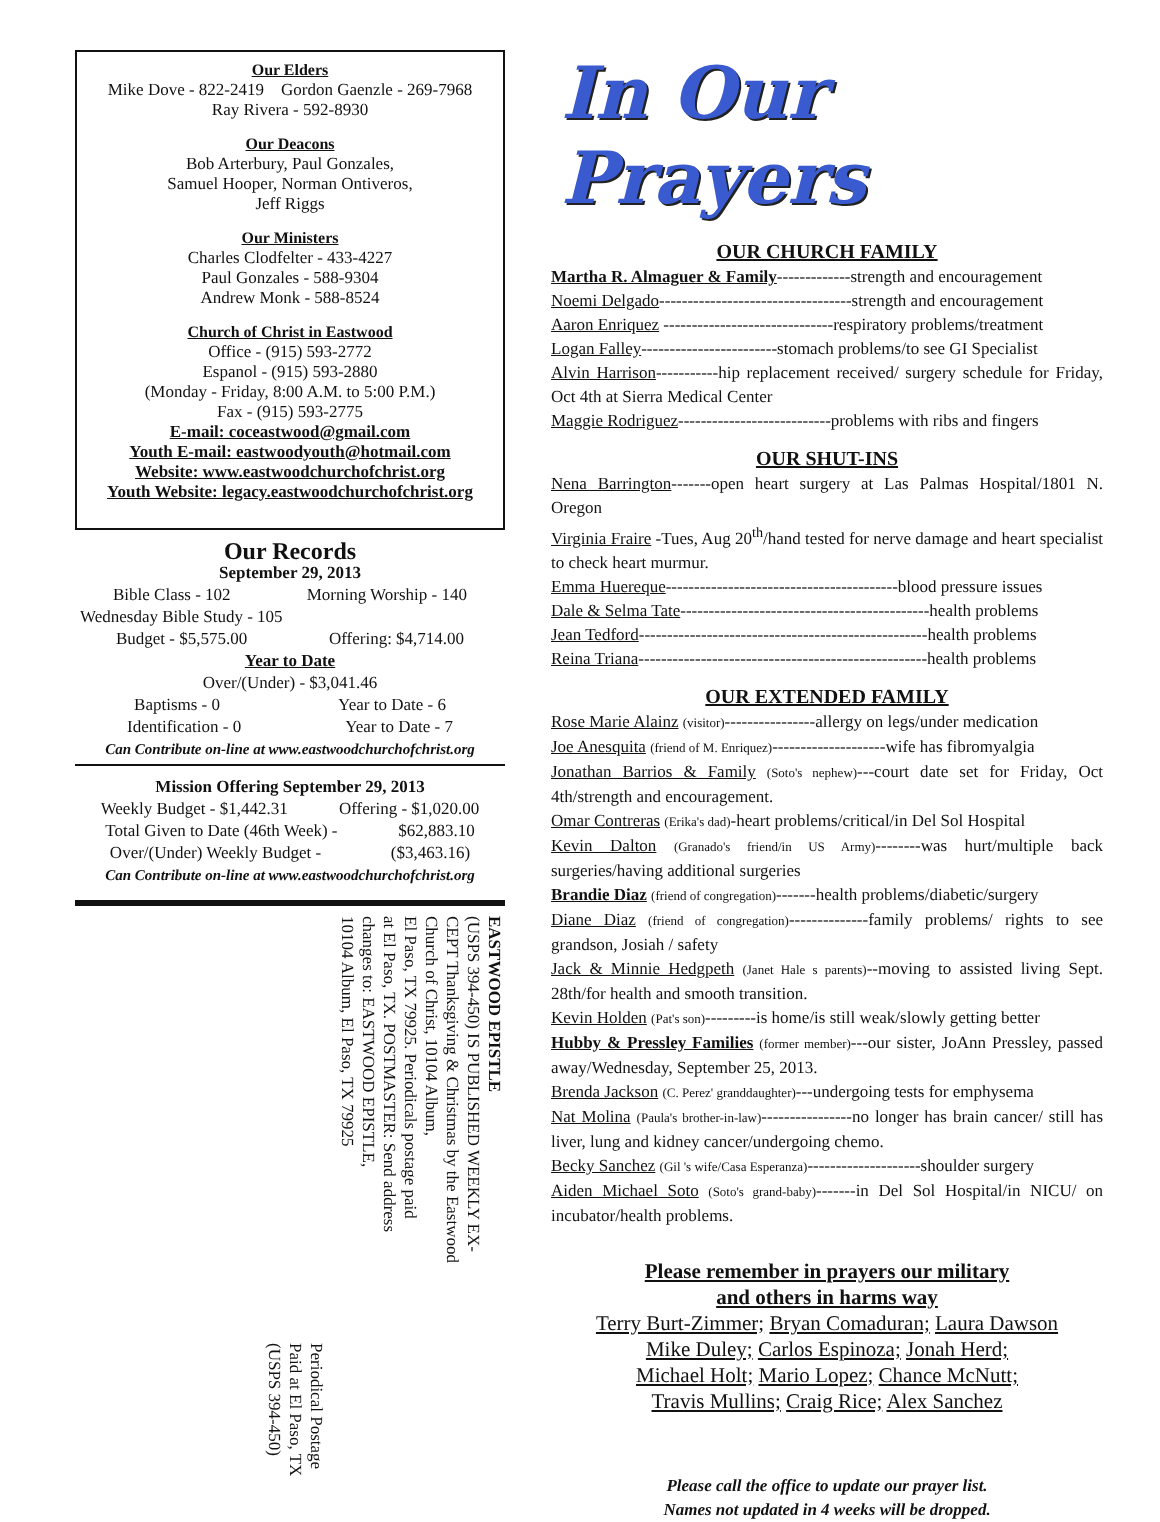Our Elders
Mike Dove - 822-2419 Gordon Gaenzle - 269-7968
Ray Rivera - 592-8930
Our Deacons
Bob Arterbury, Paul Gonzales,
Samuel Hooper, Norman Ontiveros,
Jeff Riggs
Our Ministers
Charles Clodfelter - 433-4227
Paul Gonzales - 588-9304
Andrew Monk - 588-8524
Church of Christ in Eastwood
Office - (915) 593-2772
Espanol - (915) 593-2880
(Monday - Friday, 8:00 A.M. to 5:00 P.M.)
Fax - (915) 593-2775
E-mail: coceastwood@gmail.com
Youth E-mail: eastwoodyouth@hotmail.com
Website: www.eastwoodchurchofchrist.org
Youth Website: legacy.eastwoodchurchofchrist.org
Our Records
September 29, 2013
Bible Class - 102 Morning Worship - 140
Wednesday Bible Study - 105
Budget - $5,575.00 Offering: $4,714.00
Year to Date
Over/(Under) - $3,041.46
Baptisms - 0 Year to Date - 6
Identification - 0 Year to Date - 7
Can Contribute on-line at www.eastwoodchurchofchrist.org
Mission Offering September 29, 2013
Weekly Budget - $1,442.31 Offering - $1,020.00
Total Given to Date (46th Week) - $62,883.10
Over/(Under) Weekly Budget - ($3,463.16)
Can Contribute on-line at www.eastwoodchurchofchrist.org
EASTWOOD EPISTLE
(USPS 394-450) IS PUBLISHED WEEKLY EX-
CEPT Thanksgiving & Christmas by the Eastwood
Church of Christ, 10104 Album,
El Paso, TX 79925. Periodicals postage paid
at El Paso, TX. POSTMASTER: Send address
changes to: EASTWOOD EPISTLE,
10104 Album, El Paso, TX 79925
Periodical Postage
Paid at El Paso, TX
(USPS 394-450)
In Our Prayers
OUR CHURCH FAMILY
Martha R. Almaguer & Family-------------strength and encouragement
Noemi Delgado----------------------------------strength and encouragement
Aaron Enriquez ------------------------------respiratory problems/treatment
Logan Falley------------------------stomach problems/to see GI Specialist
Alvin Harrison-----------hip replacement received/ surgery schedule for Friday, Oct 4th at Sierra Medical Center
Maggie Rodriguez---------------------------problems with ribs and fingers
OUR SHUT-INS
Nena Barrington-------open heart surgery at Las Palmas Hospital/1801 N. Oregon
Virginia Fraire -Tues, Aug 20<sup>th</sup>/hand tested for nerve damage and heart specialist to check heart murmur.
Emma Huereque-----------------------------------------blood pressure issues
Dale & Selma Tate--------------------------------------------health problems
Jean Tedford---------------------------------------------------health problems
Reina Triana---------------------------------------------------health problems
OUR EXTENDED FAMILY
Rose Marie Alainz (visitor)----------------allergy on legs/under medication
Joe Anesquita (friend of M. Enriquez)--------------------wife has fibromyalgia
Jonathan Barrios & Family (Soto's nephew)---court date set for Friday, Oct 4th/strength and encouragement.
Omar Contreras (Erika's dad)-heart problems/critical/in Del Sol Hospital
Kevin Dalton (Granado's friend/in US Army)--------was hurt/multiple back surgeries/having additional surgeries
Brandie Diaz (friend of congregation)-------health problems/diabetic/surgery
Diane Diaz (friend of congregation)--------------family problems/ rights to see grandson, Josiah / safety
Jack & Minnie Hedgpeth (Janet Hale s parents)--moving to assisted living Sept. 28th/for health and smooth transition.
Kevin Holden (Pat's son)---------is home/is still weak/slowly getting better
Hubby & Pressley Families (former member)---our sister, JoAnn Pressley, passed away/Wednesday, September 25, 2013.
Brenda Jackson (C. Perez' granddaughter)---undergoing tests for emphysema
Nat Molina (Paula's brother-in-law)----------------no longer has brain cancer/ still has liver, lung and kidney cancer/undergoing chemo.
Becky Sanchez (Gil 's wife/Casa Esperanza)--------------------shoulder surgery
Aiden Michael Soto (Soto's grand-baby)-------in Del Sol Hospital/in NICU/ on incubator/health problems.
Please remember in prayers our military
and others in harms way
Terry Burt-Zimmer; Bryan Comaduran; Laura Dawson
Mike Duley; Carlos Espinoza; Jonah Herd;
Michael Holt; Mario Lopez; Chance McNutt;
Travis Mullins; Craig Rice; Alex Sanchez
Please call the office to update our prayer list.
Names not updated in 4 weeks will be dropped.